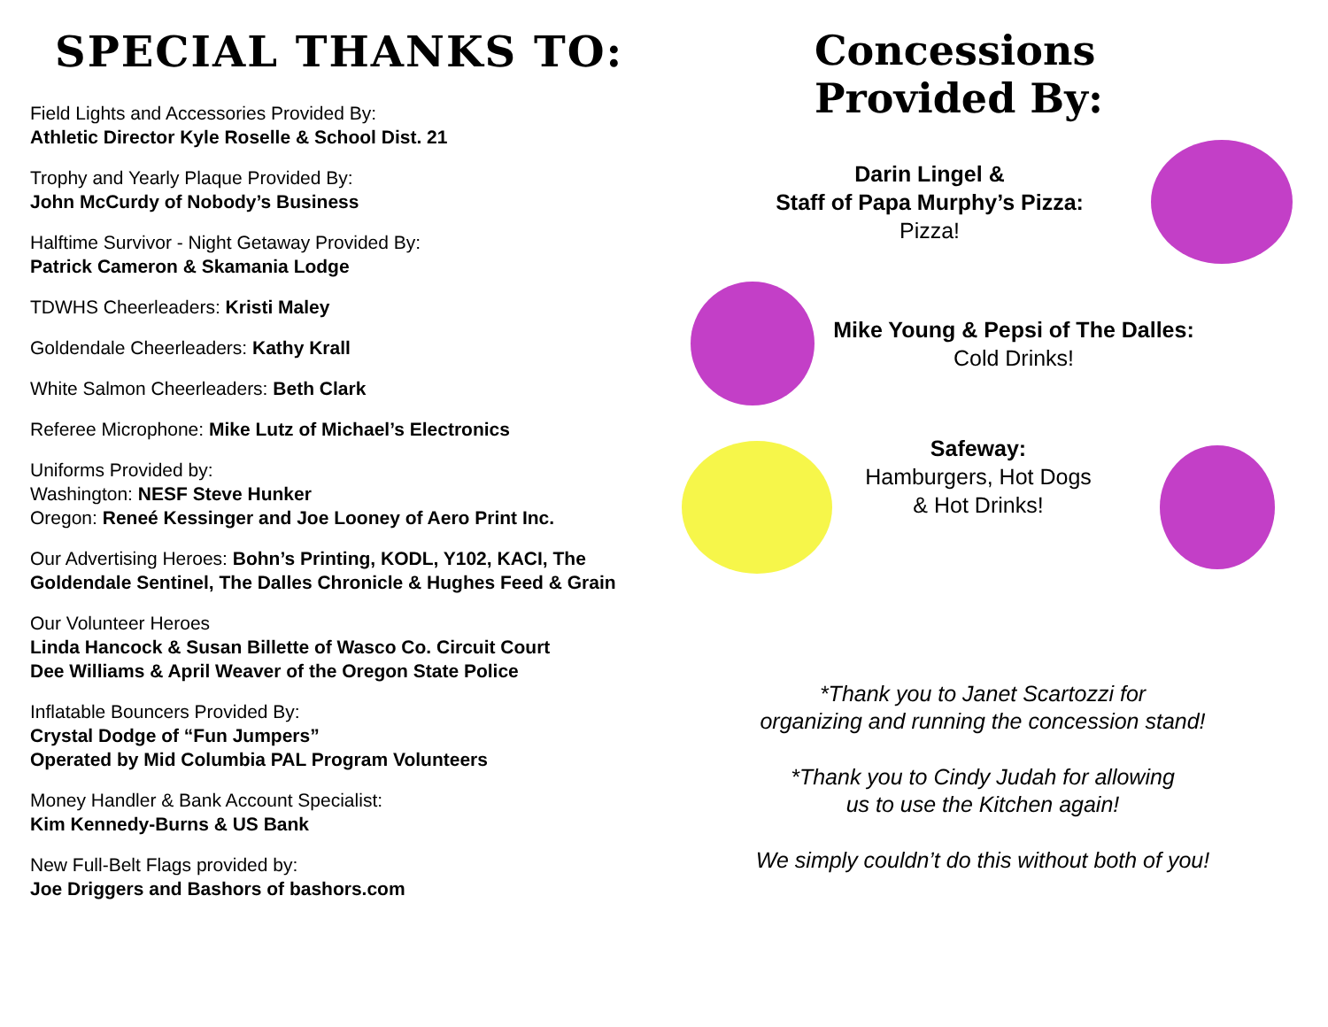SPECIAL THANKS TO:
Field Lights and Accessories Provided By:
Athletic Director Kyle Roselle & School Dist. 21
Trophy and Yearly Plaque Provided By:
John McCurdy of Nobody’s Business
Halftime Survivor - Night Getaway Provided By:
Patrick Cameron & Skamania Lodge
TDWHS Cheerleaders: Kristi Maley
Goldendale Cheerleaders: Kathy Krall
White Salmon Cheerleaders: Beth Clark
Referee Microphone: Mike Lutz of Michael’s Electronics
Uniforms Provided by:
Washington: NESF Steve Hunker
Oregon: Reneé Kessinger and Joe Looney of Aero Print Inc.
Our Advertising Heroes: Bohn’s Printing, KODL, Y102, KACI, The Goldendale Sentinel, The Dalles Chronicle & Hughes Feed & Grain
Our Volunteer Heroes
Linda Hancock & Susan Billette of Wasco Co. Circuit Court
Dee Williams & April Weaver of the Oregon State Police
Inflatable Bouncers Provided By:
Crystal Dodge of “Fun Jumpers”
Operated by Mid Columbia PAL Program Volunteers
Money Handler & Bank Account Specialist:
Kim Kennedy-Burns & US Bank
New Full-Belt Flags provided by:
Joe Driggers and Bashors of bashors.com
Concessions
Provided By:
Darin Lingel &
Staff of Papa Murphy’s Pizza:
Pizza!
Mike Young & Pepsi of The Dalles:
Cold Drinks!
Safeway:
Hamburgers, Hot Dogs
& Hot Drinks!
*Thank you to Janet Scartozzi for
organizing and running the concession stand!
*Thank you to Cindy Judah for allowing
us to use the Kitchen again!
We simply couldn’t do this without both of you!